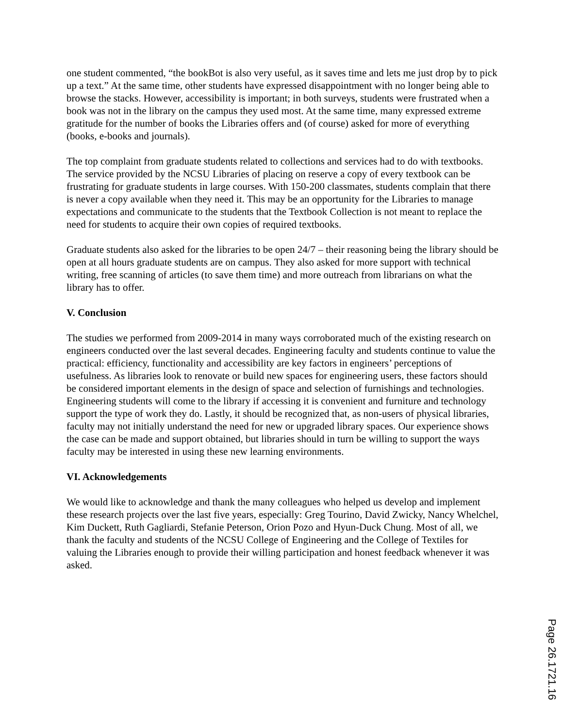one student commented, “the bookBot is also very useful, as it saves time and lets me just drop by to pick up a text.” At the same time, other students have expressed disappointment with no longer being able to browse the stacks. However, accessibility is important; in both surveys, students were frustrated when a book was not in the library on the campus they used most. At the same time, many expressed extreme gratitude for the number of books the Libraries offers and (of course) asked for more of everything (books, e-books and journals).
The top complaint from graduate students related to collections and services had to do with textbooks. The service provided by the NCSU Libraries of placing on reserve a copy of every textbook can be frustrating for graduate students in large courses. With 150-200 classmates, students complain that there is never a copy available when they need it. This may be an opportunity for the Libraries to manage expectations and communicate to the students that the Textbook Collection is not meant to replace the need for students to acquire their own copies of required textbooks.
Graduate students also asked for the libraries to be open 24/7 – their reasoning being the library should be open at all hours graduate students are on campus. They also asked for more support with technical writing, free scanning of articles (to save them time) and more outreach from librarians on what the library has to offer.
V. Conclusion
The studies we performed from 2009-2014 in many ways corroborated much of the existing research on engineers conducted over the last several decades. Engineering faculty and students continue to value the practical: efficiency, functionality and accessibility are key factors in engineers’ perceptions of usefulness. As libraries look to renovate or build new spaces for engineering users, these factors should be considered important elements in the design of space and selection of furnishings and technologies. Engineering students will come to the library if accessing it is convenient and furniture and technology support the type of work they do. Lastly, it should be recognized that, as non-users of physical libraries, faculty may not initially understand the need for new or upgraded library spaces. Our experience shows the case can be made and support obtained, but libraries should in turn be willing to support the ways faculty may be interested in using these new learning environments.
VI. Acknowledgements
We would like to acknowledge and thank the many colleagues who helped us develop and implement these research projects over the last five years, especially: Greg Tourino, David Zwicky, Nancy Whelchel, Kim Duckett, Ruth Gagliardi, Stefanie Peterson, Orion Pozo and Hyun-Duck Chung. Most of all, we thank the faculty and students of the NCSU College of Engineering and the College of Textiles for valuing the Libraries enough to provide their willing participation and honest feedback whenever it was asked.
Page 26.1721.16